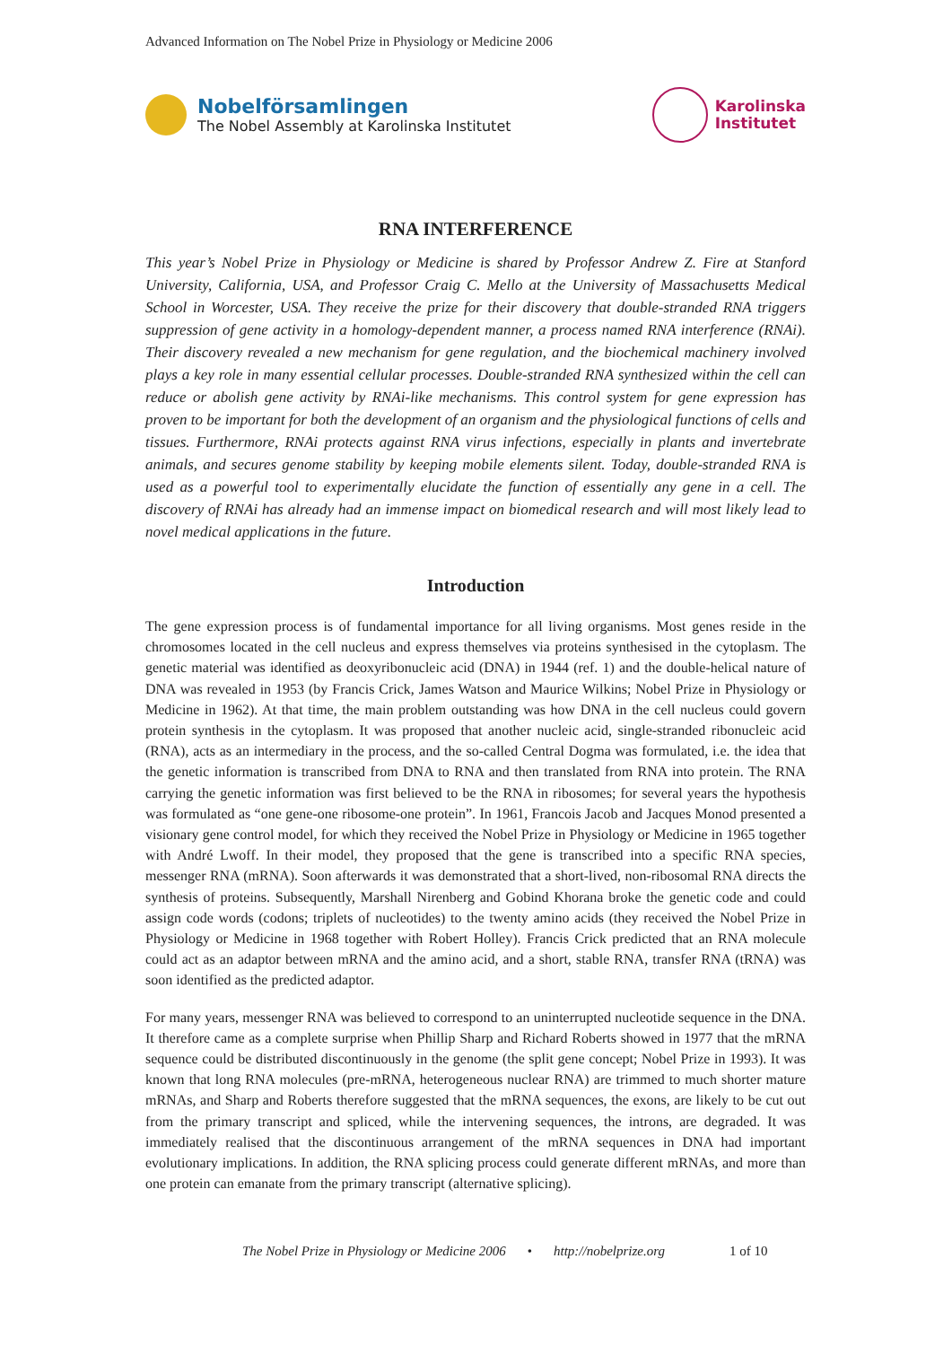Advanced Information on The Nobel Prize in Physiology or Medicine 2006
Nobelförsamlingen
The Nobel Assembly at Karolinska Institutet
Karolinska
Institutet
RNA INTERFERENCE
This year’s Nobel Prize in Physiology or Medicine is shared by Professor Andrew Z. Fire at Stanford University, California, USA, and Professor Craig C. Mello at the University of Massachusetts Medical School in Worcester, USA. They receive the prize for their discovery that double-stranded RNA triggers suppression of gene activity in a homology-dependent manner, a process named RNA interference (RNAi). Their discovery revealed a new mechanism for gene regulation, and the biochemical machinery involved plays a key role in many essential cellular processes. Double-stranded RNA synthesized within the cell can reduce or abolish gene activity by RNAi-like mechanisms. This control system for gene expression has proven to be important for both the development of an organism and the physiological functions of cells and tissues. Furthermore, RNAi protects against RNA virus infections, especially in plants and invertebrate animals, and secures genome stability by keeping mobile elements silent. Today, double-stranded RNA is used as a powerful tool to experimentally elucidate the function of essentially any gene in a cell. The discovery of RNAi has already had an immense impact on biomedical research and will most likely lead to novel medical applications in the future.
Introduction
The gene expression process is of fundamental importance for all living organisms. Most genes reside in the chromosomes located in the cell nucleus and express themselves via proteins synthesised in the cytoplasm. The genetic material was identified as deoxyribonucleic acid (DNA) in 1944 (ref. 1) and the double-helical nature of DNA was revealed in 1953 (by Francis Crick, James Watson and Maurice Wilkins; Nobel Prize in Physiology or Medicine in 1962). At that time, the main problem outstanding was how DNA in the cell nucleus could govern protein synthesis in the cytoplasm. It was proposed that another nucleic acid, single-stranded ribonucleic acid (RNA), acts as an intermediary in the process, and the so-called Central Dogma was formulated, i.e. the idea that the genetic information is transcribed from DNA to RNA and then translated from RNA into protein. The RNA carrying the genetic information was first believed to be the RNA in ribosomes; for several years the hypothesis was formulated as “one gene-one ribosome-one protein”. In 1961, Francois Jacob and Jacques Monod presented a visionary gene control model, for which they received the Nobel Prize in Physiology or Medicine in 1965 together with André Lwoff. In their model, they proposed that the gene is transcribed into a specific RNA species, messenger RNA (mRNA). Soon afterwards it was demonstrated that a short-lived, non-ribosomal RNA directs the synthesis of proteins. Subsequently, Marshall Nirenberg and Gobind Khorana broke the genetic code and could assign code words (codons; triplets of nucleotides) to the twenty amino acids (they received the Nobel Prize in Physiology or Medicine in 1968 together with Robert Holley). Francis Crick predicted that an RNA molecule could act as an adaptor between mRNA and the amino acid, and a short, stable RNA, transfer RNA (tRNA) was soon identified as the predicted adaptor.
For many years, messenger RNA was believed to correspond to an uninterrupted nucleotide sequence in the DNA. It therefore came as a complete surprise when Phillip Sharp and Richard Roberts showed in 1977 that the mRNA sequence could be distributed discontinuously in the genome (the split gene concept; Nobel Prize in 1993). It was known that long RNA molecules (pre-mRNA, heterogeneous nuclear RNA) are trimmed to much shorter mature mRNAs, and Sharp and Roberts therefore suggested that the mRNA sequences, the exons, are likely to be cut out from the primary transcript and spliced, while the intervening sequences, the introns, are degraded. It was immediately realised that the discontinuous arrangement of the mRNA sequences in DNA had important evolutionary implications. In addition, the RNA splicing process could generate different mRNAs, and more than one protein can emanate from the primary transcript (alternative splicing).
The Nobel Prize in Physiology or Medicine 2006 • http://nobelprize.org 1 of 10